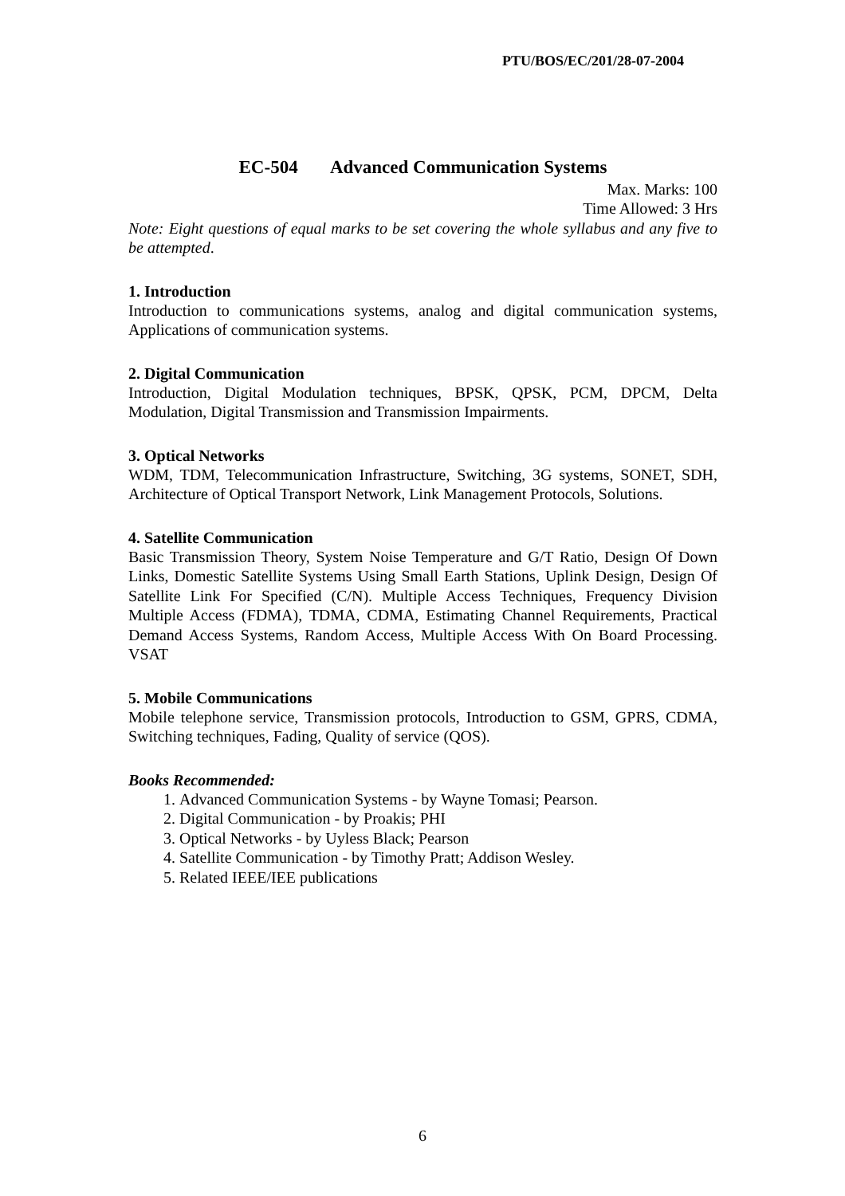PTU/BOS/EC/201/28-07-2004
EC-504 Advanced Communication Systems
Max. Marks: 100
Time Allowed: 3 Hrs
Note: Eight questions of equal marks to be set covering the whole syllabus and any five to be attempted.
1. Introduction
Introduction to communications systems, analog and digital communication systems, Applications of communication systems.
2. Digital Communication
Introduction, Digital Modulation techniques, BPSK, QPSK, PCM, DPCM, Delta Modulation, Digital Transmission and Transmission Impairments.
3. Optical Networks
WDM, TDM, Telecommunication Infrastructure, Switching, 3G systems, SONET, SDH, Architecture of Optical Transport Network, Link Management Protocols, Solutions.
4. Satellite Communication
Basic Transmission Theory, System Noise Temperature and G/T Ratio, Design Of Down Links, Domestic Satellite Systems Using Small Earth Stations, Uplink Design, Design Of Satellite Link For Specified (C/N). Multiple Access Techniques, Frequency Division Multiple Access (FDMA), TDMA, CDMA, Estimating Channel Requirements, Practical Demand Access Systems, Random Access, Multiple Access With On Board Processing. VSAT
5. Mobile Communications
Mobile telephone service, Transmission protocols, Introduction to GSM, GPRS, CDMA, Switching techniques, Fading, Quality of service (QOS).
Books Recommended:
1. Advanced Communication Systems - by Wayne Tomasi; Pearson.
2. Digital Communication - by Proakis; PHI
3. Optical Networks - by Uyless Black; Pearson
4. Satellite Communication - by Timothy Pratt; Addison Wesley.
5. Related IEEE/IEE publications
6